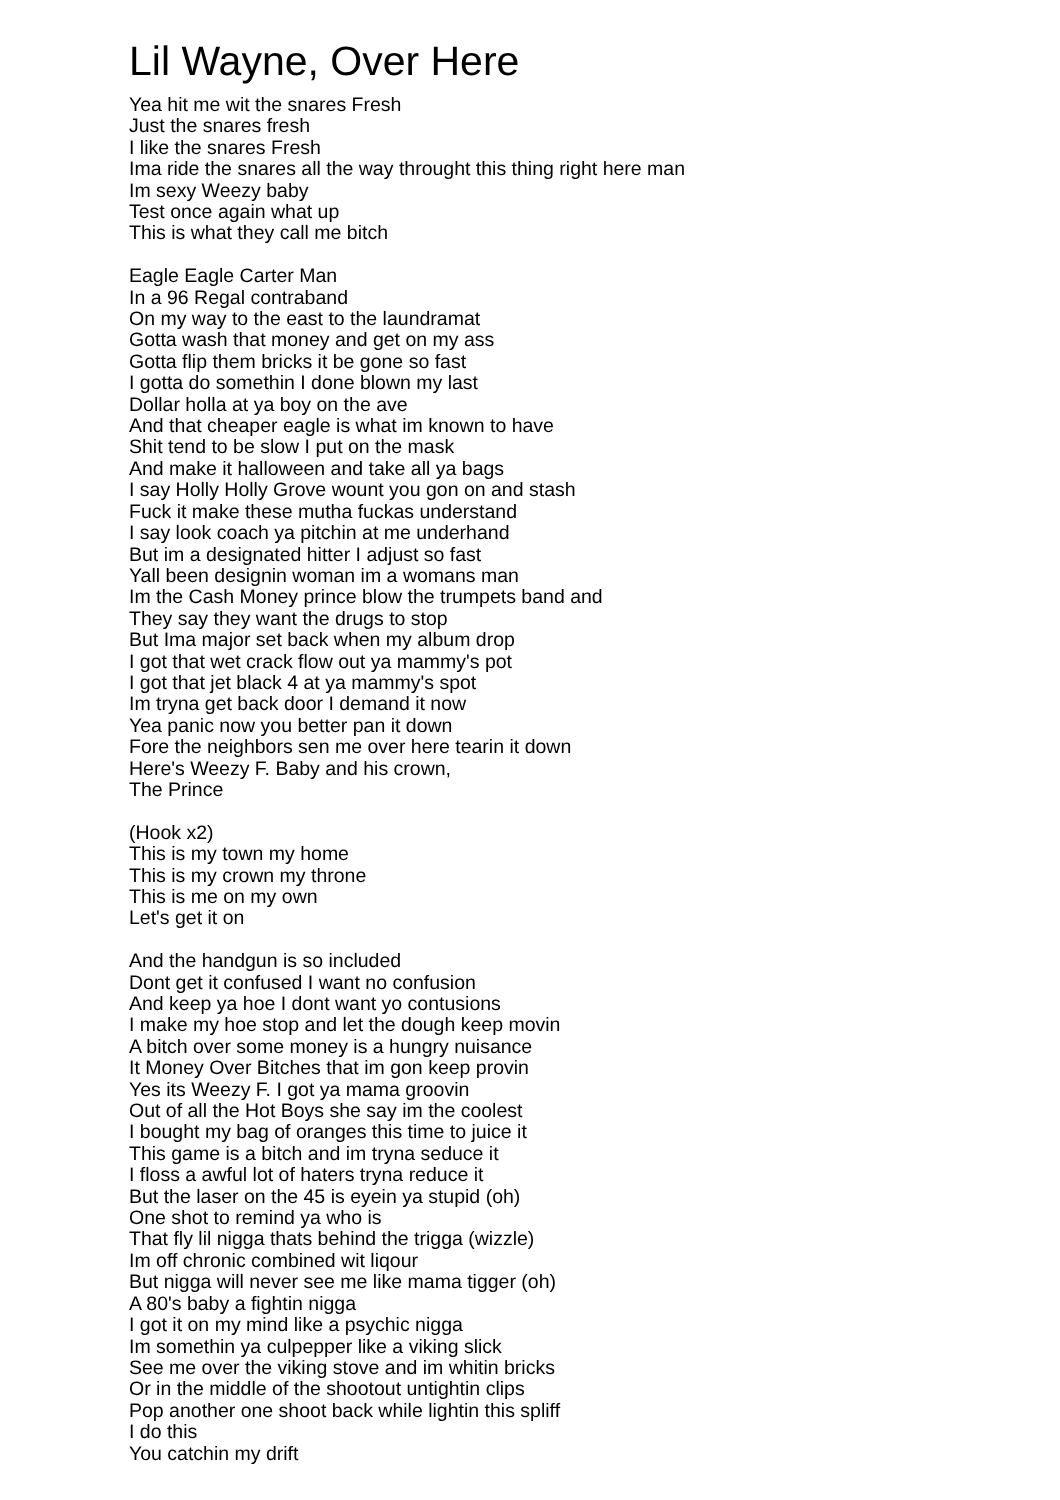Lil Wayne, Over Here
Yea hit me wit the snares Fresh
Just the snares fresh
I like the snares Fresh
Ima ride the snares all the way throught this thing right here man
Im sexy Weezy baby
Test once again what up
This is what they call me bitch
Eagle Eagle Carter Man
In a 96 Regal contraband
On my way to the east to the laundramat
Gotta wash that money and get on my ass
Gotta flip them bricks it be gone so fast
I gotta do somethin I done blown my last
Dollar holla at ya boy on the ave
And that cheaper eagle is what im known to have
Shit tend to be slow I put on the mask
And make it halloween and take all ya bags
I say Holly Holly Grove wount you gon on and stash
Fuck it make these mutha fuckas understand
I say look coach ya pitchin at me underhand
But im a designated hitter I adjust so fast
Yall been designin woman im a womans man
Im the Cash Money prince blow the trumpets band and
They say they want the drugs to stop
But Ima major set back when my album drop
I got that wet crack flow out ya mammy's pot
I got that jet black 4 at ya mammy's spot
Im tryna get back door I demand it now
Yea panic now you better pan it down
Fore the neighbors sen me over here tearin it down
Here's Weezy F. Baby and his crown,
The Prince
(Hook x2)
This is my town my home
This is my crown my throne
This is me on my own
Let's get it on
And the handgun is so included
Dont get it confused I want no confusion
And keep ya hoe I dont want yo contusions
I make my hoe stop and let the dough keep movin
A bitch over some money is a hungry nuisance
It Money Over Bitches that im gon keep provin
Yes its Weezy F. I got ya mama groovin
Out of all the Hot Boys she say im the coolest
I bought my bag of oranges this time to juice it
This game is a bitch and im tryna seduce it
I floss a awful lot of haters tryna reduce it
But the laser on the 45 is eyein ya stupid (oh)
One shot to remind ya who is
That fly lil nigga thats behind the trigga (wizzle)
Im off chronic combined wit liqour
But nigga will never see me like mama tigger (oh)
A 80's baby a fightin nigga
I got it on my mind like a psychic nigga
Im somethin ya culpepper like a viking slick
See me over the viking stove and im whitin bricks
Or in the middle of the shootout untightin clips
Pop another one shoot back while lightin this spliff
I do this
You catchin my drift